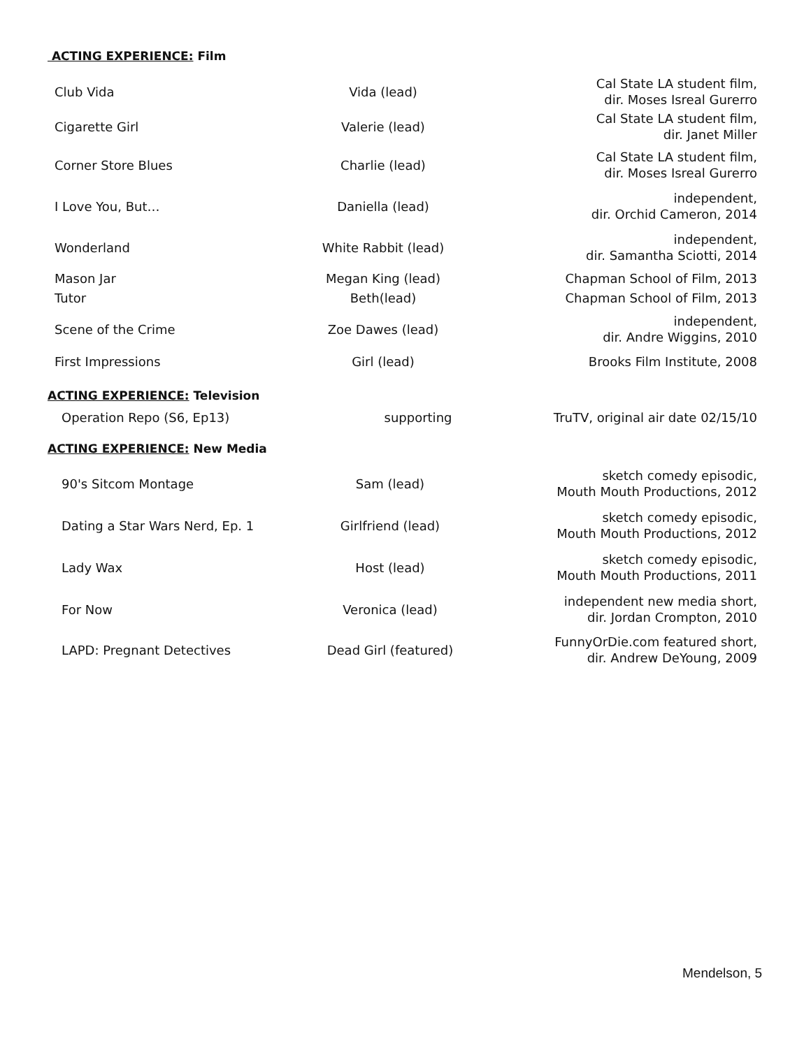ACTING EXPERIENCE: Film
| Club Vida | Vida (lead) | Cal State LA student film, dir. Moses Isreal Gurerro |
| Cigarette Girl | Valerie (lead) | Cal State LA student film, dir. Janet Miller |
| Corner Store Blues | Charlie (lead) | Cal State LA student film, dir. Moses Isreal Gurerro |
| I Love You, But… | Daniella (lead) | independent, dir. Orchid Cameron, 2014 |
| Wonderland | White Rabbit (lead) | independent, dir. Samantha Sciotti, 2014 |
| Mason Jar | Megan King (lead) | Chapman School of Film, 2013 |
| Tutor | Beth(lead) | Chapman School of Film, 2013 |
| Scene of the Crime | Zoe Dawes (lead) | independent, dir. Andre Wiggins, 2010 |
| First Impressions | Girl (lead) | Brooks Film Institute, 2008 |
ACTING EXPERIENCE: Television
| Operation Repo (S6, Ep13) | supporting | TruTV, original air date 02/15/10 |
ACTING EXPERIENCE: New Media
| 90's Sitcom Montage | Sam (lead) | sketch comedy episodic, Mouth Mouth Productions, 2012 |
| Dating a Star Wars Nerd, Ep. 1 | Girlfriend (lead) | sketch comedy episodic, Mouth Mouth Productions, 2012 |
| Lady Wax | Host (lead) | sketch comedy episodic, Mouth Mouth Productions, 2011 |
| For Now | Veronica (lead) | independent new media short, dir. Jordan Crompton, 2010 |
| LAPD: Pregnant Detectives | Dead Girl (featured) | FunnyOrDie.com featured short, dir. Andrew DeYoung, 2009 |
Mendelson, 5